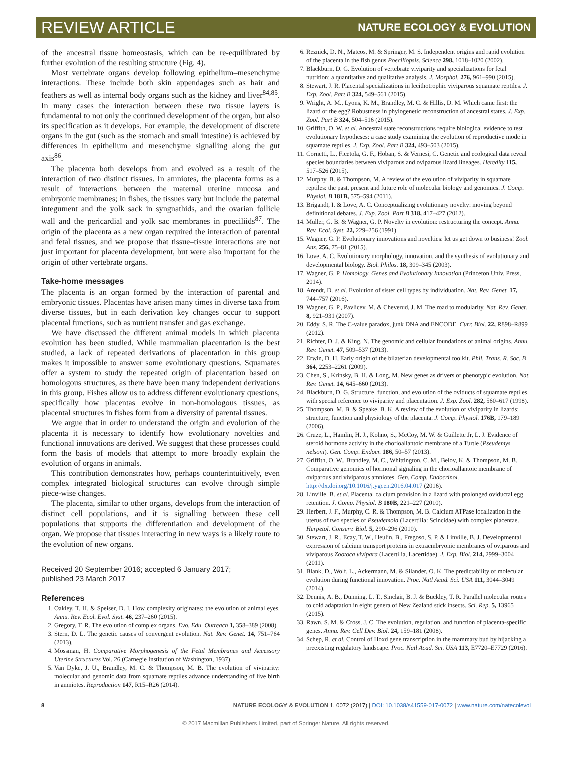REVIEW ARTICLE NATURE ECOLOGY & EVOLUTION
of the ancestral tissue homeostasis, which can be re-equilibrated by further evolution of the resulting structure (Fig. 4).
Most vertebrate organs develop following epithelium–mesenchyme interactions. These include both skin appendages such as hair and feathers as well as internal body organs such as the kidney and liver<sup>84,85</sup>. In many cases the interaction between these two tissue layers is fundamental to not only the continued development of the organ, but also its specification as it develops. For example, the development of discrete organs in the gut (such as the stomach and small intestine) is achieved by differences in epithelium and mesenchyme signalling along the gut axis<sup>86</sup>.
The placenta both develops from and evolved as a result of the interaction of two distinct tissues. In amniotes, the placenta forms as a result of interactions between the maternal uterine mucosa and embryonic membranes; in fishes, the tissues vary but include the paternal integument and the yolk sack in syngnathids, and the ovarian follicle wall and the pericardial and yolk sac membranes in poeciliids<sup>87</sup>. The origin of the placenta as a new organ required the interaction of parental and fetal tissues, and we propose that tissue–tissue interactions are not just important for placenta development, but were also important for the origin of other vertebrate organs.
Take-home messages
The placenta is an organ formed by the interaction of parental and embryonic tissues. Placentas have arisen many times in diverse taxa from diverse tissues, but in each derivation key changes occur to support placental functions, such as nutrient transfer and gas exchange.
We have discussed the different animal models in which placenta evolution has been studied. While mammalian placentation is the best studied, a lack of repeated derivations of placentation in this group makes it impossible to answer some evolutionary questions. Squamates offer a system to study the repeated origin of placentation based on homologous structures, as there have been many independent derivations in this group. Fishes allow us to address different evolutionary questions, specifically how placentas evolve in non-homologous tissues, as placental structures in fishes form from a diversity of parental tissues.
We argue that in order to understand the origin and evolution of the placenta it is necessary to identify how evolutionary novelties and functional innovations are derived. We suggest that these processes could form the basis of models that attempt to more broadly explain the evolution of organs in animals.
This contribution demonstrates how, perhaps counterintuitively, even complex integrated biological structures can evolve through simple piece-wise changes.
The placenta, similar to other organs, develops from the interaction of distinct cell populations, and it is signalling between these cell populations that supports the differentiation and development of the organ. We propose that tissues interacting in new ways is a likely route to the evolution of new organs.
Received 20 September 2016; accepted 6 January 2017;
published 23 March 2017
References
1. Oakley, T. H. & Speiser, D. I. How complexity originates: the evolution of animal eyes. Annu. Rev. Ecol. Evol. Syst. 46, 237–260 (2015).
2. Gregory, T. R. The evolution of complex organs. Evo. Edu. Outreach 1, 358–389 (2008).
3. Stern, D. L. The genetic causes of convergent evolution. Nat. Rev. Genet. 14, 751–764 (2013).
4. Mossman, H. Comparative Morphogenesis of the Fetal Membranes and Accessory Uterine Structures Vol. 26 (Carnegie Institution of Washington, 1937).
5. Van Dyke, J. U., Brandley, M. C. & Thompson, M. B. The evolution of viviparity: molecular and genomic data from squamate reptiles advance understanding of live birth in amniotes. Reproduction 147, R15–R26 (2014).
6. Reznick, D. N., Mateos, M. & Springer, M. S. Independent origins and rapid evolution of the placenta in the fish genus Poeciliopsis. Science 298, 1018–1020 (2002).
7. Blackburn, D. G. Evolution of vertebrate viviparity and specializations for fetal nutrition: a quantitative and qualitative analysis. J. Morphol. 276, 961–990 (2015).
8. Stewart, J. R. Placental specializations in lecithotrophic viviparous squamate reptiles. J. Exp. Zool. Part B 324, 549–561 (2015).
9. Wright, A. M., Lyons, K. M., Brandley, M. C. & Hillis, D. M. Which came first: the lizard or the egg? Robustness in phylogenetic reconstruction of ancestral states. J. Exp. Zool. Part B 324, 504–516 (2015).
10. Griffith, O. W. et al. Ancestral state reconstructions require biological evidence to test evolutionary hypotheses: a case study examining the evolution of reproductive mode in squamate reptiles. J. Exp. Zool. Part B 324, 493–503 (2015).
11. Cornetti, L., Ficetola, G. F., Hoban, S. & Vernesi, C. Genetic and ecological data reveal species boundaries between viviparous and oviparous lizard lineages. Heredity 115, 517–526 (2015).
12. Murphy, B. & Thompson, M. A review of the evolution of viviparity in squamate reptiles: the past, present and future role of molecular biology and genomics. J. Comp. Physiol. B 181B, 575–594 (2011).
13. Brigandt, I. & Love, A. C. Conceptualizing evolutionary novelty: moving beyond definitional debates. J. Exp. Zool. Part B 318, 417–427 (2012).
14. Müller, G. B. & Wagner, G. P. Novelty in evolution: restructuring the concept. Annu. Rev. Ecol. Syst. 22, 229–256 (1991).
15. Wagner, G. P. Evolutionary innovations and novelties: let us get down to business! Zool. Anz. 256, 75–81 (2015).
16. Love, A. C. Evolutionary morphology, innovation, and the synthesis of evolutionary and developmental biology. Biol. Philos. 18, 309–345 (2003).
17. Wagner, G. P. Homology, Genes and Evolutionary Innovation (Princeton Univ. Press, 2014).
18. Arendt, D. et al. Evolution of sister cell types by individuation. Nat. Rev. Genet. 17, 744–757 (2016).
19. Wagner, G. P., Pavlicev, M. & Cheverud, J. M. The road to modularity. Nat. Rev. Genet. 8, 921–931 (2007).
20. Eddy, S. R. The C-value paradox, junk DNA and ENCODE. Curr. Biol. 22, R898–R899 (2012).
21. Richter, D. J. & King, N. The genomic and cellular foundations of animal origins. Annu. Rev. Genet. 47, 509–537 (2013).
22. Erwin, D. H. Early origin of the bilaterian developmental toolkit. Phil. Trans. R. Soc. B 364, 2253–2261 (2009).
23. Chen, S., Krinsky, B. H. & Long, M. New genes as drivers of phenotypic evolution. Nat. Rev. Genet. 14, 645–660 (2013).
24. Blackburn, D. G. Structure, function, and evolution of the oviducts of squamate reptiles, with special reference to viviparity and placentation. J. Exp. Zool. 282, 560–617 (1998).
25. Thompson, M. B. & Speake, B. K. A review of the evolution of viviparity in lizards: structure, function and physiology of the placenta. J. Comp. Physiol. 176B, 179–189 (2006).
26. Cruze, L., Hamlin, H. J., Kohno, S., McCoy, M. W. & Guillette Jr, L. J. Evidence of steroid hormone activity in the chorioallantoic membrane of a Turtle (Pseudemys nelsoni). Gen. Comp. Endocr. 186, 50–57 (2013).
27. Griffith, O. W., Brandley, M. C., Whittington, C. M., Belov, K. & Thompson, M. B. Comparative genomics of hormonal signaling in the chorioallantoic membrane of oviparous and viviparous amniotes. Gen. Comp. Endocrinol. http://dx.doi.org/10.1016/j.ygcen.2016.04.017 (2016).
28. Linville, B. et al. Placental calcium provision in a lizard with prolonged oviductal egg retention. J. Comp. Physiol. B 180B, 221–227 (2010).
29. Herbert, J. F., Murphy, C. R. & Thompson, M. B. Calcium ATPase localization in the uterus of two species of Pseudemoia (Lacertilia: Scincidae) with complex placentae. Herpetol. Conserv. Biol. 5, 290–296 (2010).
30. Stewart, J. R., Ecay, T. W., Heulin, B., Fregoso, S. P. & Linville, B. J. Developmental expression of calcium transport proteins in extraembryonic membranes of oviparous and viviparous Zootoca vivipara (Lacertilia, Lacertidae). J. Exp. Biol. 214, 2999–3004 (2011).
31. Blank, D., Wolf, L., Ackermann, M. & Silander, O. K. The predictability of molecular evolution during functional innovation. Proc. Natl Acad. Sci. USA 111, 3044–3049 (2014).
32. Dennis, A. B., Dunning, L. T., Sinclair, B. J. & Buckley, T. R. Parallel molecular routes to cold adaptation in eight genera of New Zealand stick insects. Sci. Rep. 5, 13965 (2015).
33. Rawn, S. M. & Cross, J. C. The evolution, regulation, and function of placenta-specific genes. Annu. Rev. Cell Dev. Biol. 24, 159–181 (2008).
34. Schep, R. et al. Control of Hoxd gene transcription in the mammary bud by hijacking a preexisting regulatory landscape. Proc. Natl Acad. Sci. USA 113, E7720–E7729 (2016).
8 NATURE ECOLOGY & EVOLUTION 1, 0072 (2017) | DOI: 10.1038/s41559-017-0072 | www.nature.com/natecolevol
© 2017 Macmillan Publishers Limited, part of Springer Nature. All rights reserved.